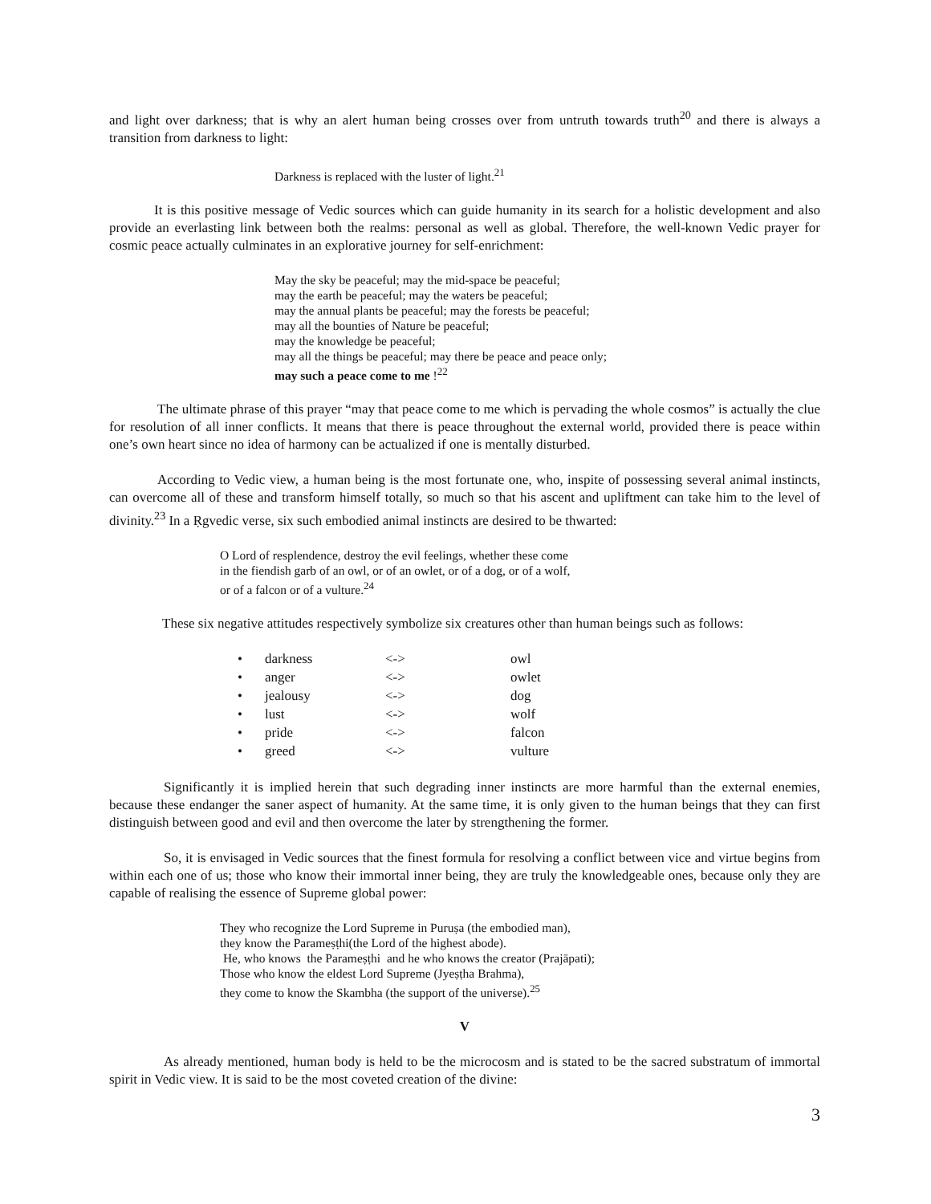and light over darkness; that is why an alert human being crosses over from untruth towards truth<sup>20</sup> and there is always a transition from darkness to light:
Darkness is replaced with the luster of light.<sup>21</sup>
It is this positive message of Vedic sources which can guide humanity in its search for a holistic development and also provide an everlasting link between both the realms: personal as well as global. Therefore, the well-known Vedic prayer for cosmic peace actually culminates in an explorative journey for self-enrichment:
May the sky be peaceful; may the mid-space be peaceful;
may the earth be peaceful; may the waters be peaceful;
may the annual plants be peaceful; may the forests be peaceful;
may all the bounties of Nature be peaceful;
may the knowledge be peaceful;
may all the things be peaceful; may there be peace and peace only;
may such a peace come to me !<sup>22</sup>
The ultimate phrase of this prayer “may that peace come to me which is pervading the whole cosmos” is actually the clue for resolution of all inner conflicts. It means that there is peace throughout the external world, provided there is peace within one’s own heart since no idea of harmony can be actualized if one is mentally disturbed.
According to Vedic view, a human being is the most fortunate one, who, inspite of possessing several animal instincts, can overcome all of these and transform himself totally, so much so that his ascent and upliftment can take him to the level of divinity.<sup>23</sup> In a Ṛgvedic verse, six such embodied animal instincts are desired to be thwarted:
O Lord of resplendence, destroy the evil feelings, whether these come
in the fiendish garb of an owl, or of an owlet, or of a dog, or of a wolf,
or of a falcon or of a vulture.<sup>24</sup>
These six negative attitudes respectively symbolize six creatures other than human beings such as follows:
| • | darkness | <-> | owl |
| • | anger | <-> | owlet |
| • | jealousy | <-> | dog |
| • | lust | <-> | wolf |
| • | pride | <-> | falcon |
| • | greed | <-> | vulture |
Significantly it is implied herein that such degrading inner instincts are more harmful than the external enemies, because these endanger the saner aspect of humanity. At the same time, it is only given to the human beings that they can first distinguish between good and evil and then overcome the later by strengthening the former.
So, it is envisaged in Vedic sources that the finest formula for resolving a conflict between vice and virtue begins from within each one of us; those who know their immortal inner being, they are truly the knowledgeable ones, because only they are capable of realising the essence of Supreme global power:
They who recognize the Lord Supreme in Puruṣa (the embodied man),
they know the Parameṣṭhi(the Lord of the highest abode).
He, who knows the Parameṣṭhi and he who knows the creator (Prajāpati);
Those who know the eldest Lord Supreme (Jyeṣṭha Brahma),
they come to know the Skambha (the support of the universe).<sup>25</sup>
V
As already mentioned, human body is held to be the microcosm and is stated to be the sacred substratum of immortal spirit in Vedic view. It is said to be the most coveted creation of the divine:
3